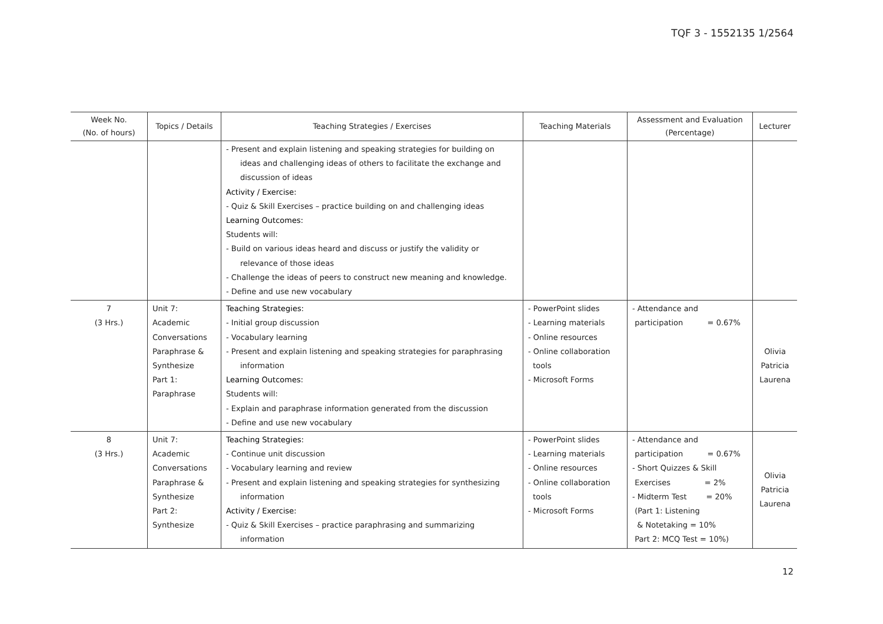TQF 3 - 1552135 1/2564
| Week No. (No. of hours) | Topics / Details | Teaching Strategies / Exercises | Teaching Materials | Assessment and Evaluation (Percentage) | Lecturer |
| --- | --- | --- | --- | --- | --- |
| | | - Present and explain listening and speaking strategies for building on ideas and challenging ideas of others to facilitate the exchange and discussion of ideas Activity / Exercise: - Quiz & Skill Exercises – practice building on and challenging ideas Learning Outcomes: Students will: - Build on various ideas heard and discuss or justify the validity or relevance of those ideas - Challenge the ideas of peers to construct new meaning and knowledge. - Define and use new vocabulary | | | |
| 7 (3 Hrs.) | Unit 7: Academic Conversations Paraphrase & Synthesize Part 1: Paraphrase | Teaching Strategies: - Initial group discussion - Vocabulary learning - Present and explain listening and speaking strategies for paraphrasing information Learning Outcomes: Students will: - Explain and paraphrase information generated from the discussion - Define and use new vocabulary | - PowerPoint slides - Learning materials - Online resources - Online collaboration tools - Microsoft Forms | - Attendance and participation = 0.67% | Olivia Patricia Laurena |
| 8 (3 Hrs.) | Unit 7: Academic Conversations Paraphrase & Synthesize Part 2: Synthesize | Teaching Strategies: - Continue unit discussion - Vocabulary learning and review - Present and explain listening and speaking strategies for synthesizing information Activity / Exercise: - Quiz & Skill Exercises – practice paraphrasing and summarizing information | - PowerPoint slides - Learning materials - Online resources - Online collaboration tools - Microsoft Forms | - Attendance and participation = 0.67% - Short Quizzes & Skill Exercises = 2% - Midterm Test = 20% (Part 1: Listening & Notetaking = 10% Part 2: MCQ Test = 10%) | Olivia Patricia Laurena |
12